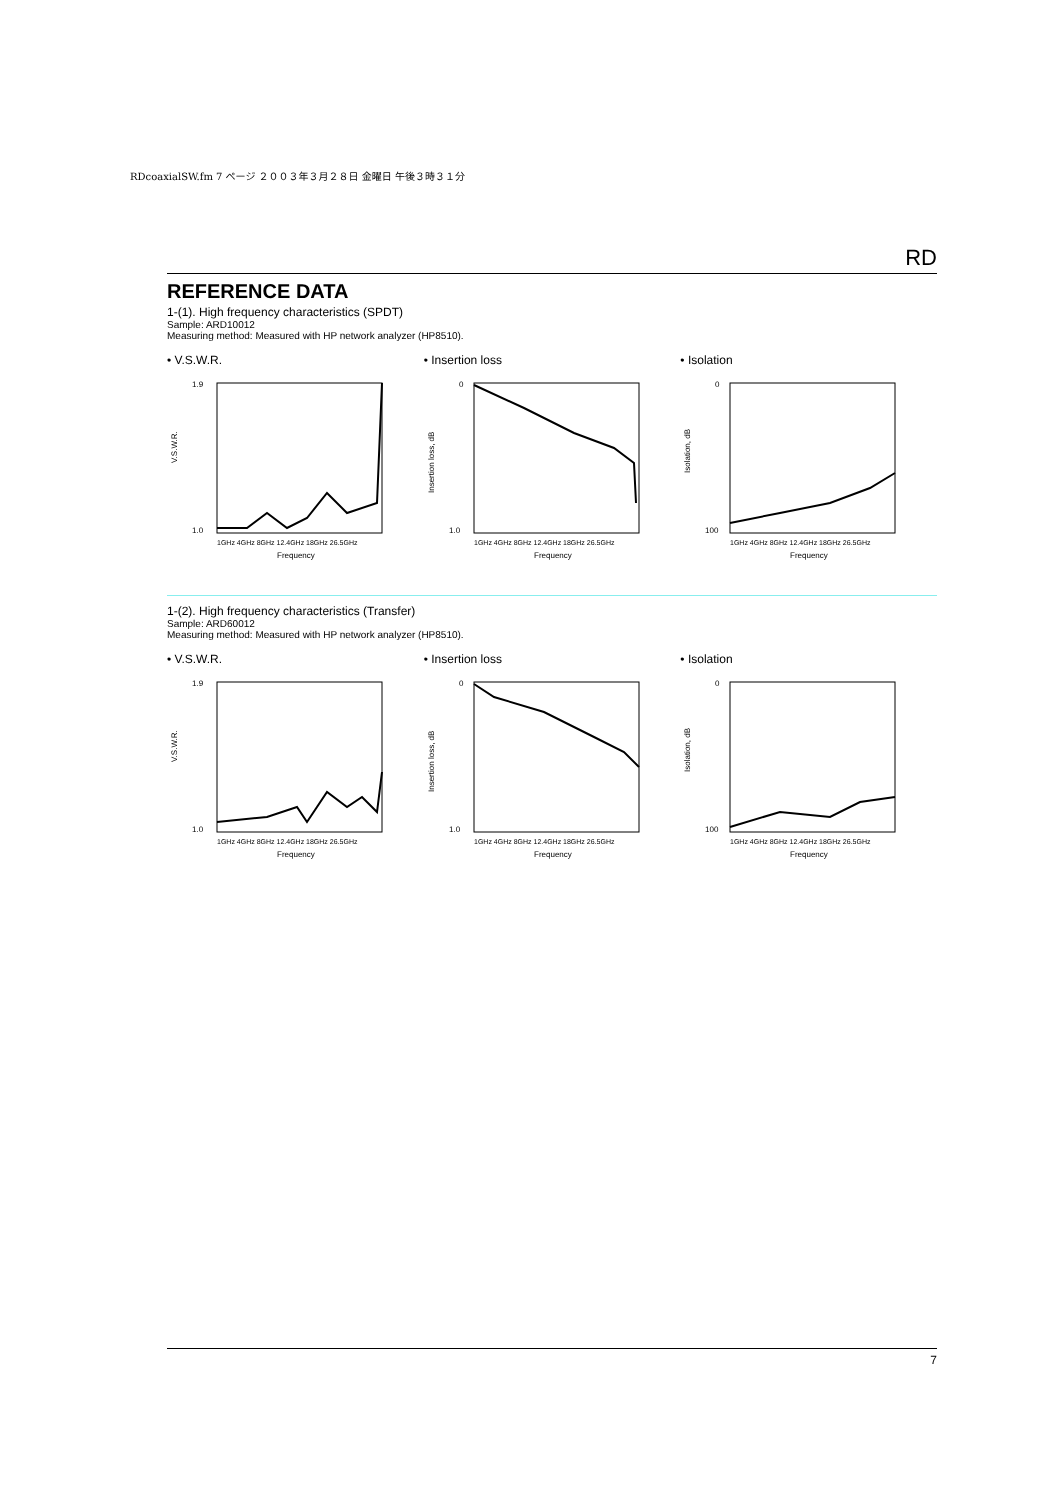RDcoaxialSW.fm 7 ページ ２００３年３月２８日 金曜日 午後３時３１分
RD
REFERENCE DATA
1-(1). High frequency characteristics (SPDT)
Sample: ARD10012
Measuring method: Measured with HP network analyzer (HP8510).
• V.S.W.R.
V.S.W.R.
1.9
1.0
1GHz 4GHz 8GHz 12.4GHz 18GHz 26.5GHz
Frequency
• Insertion loss
Insertion loss, dB
0
1.0
1GHz 4GHz 8GHz 12.4GHz 18GHz 26.5GHz
Frequency
• Isolation
Isolation, dB
0
100
1GHz 4GHz 8GHz 12.4GHz 18GHz 26.5GHz
Frequency
1-(2). High frequency characteristics (Transfer)
Sample: ARD60012
Measuring method: Measured with HP network analyzer (HP8510).
• V.S.W.R.
V.S.W.R.
1.9
1.0
1GHz 4GHz 8GHz 12.4GHz 18GHz 26.5GHz
Frequency
• Insertion loss
Insertion loss, dB
0
1.0
1GHz 4GHz 8GHz 12.4GHz 18GHz 26.5GHz
Frequency
• Isolation
Isolation, dB
0
100
1GHz 4GHz 8GHz 12.4GHz 18GHz 26.5GHz
Frequency
7